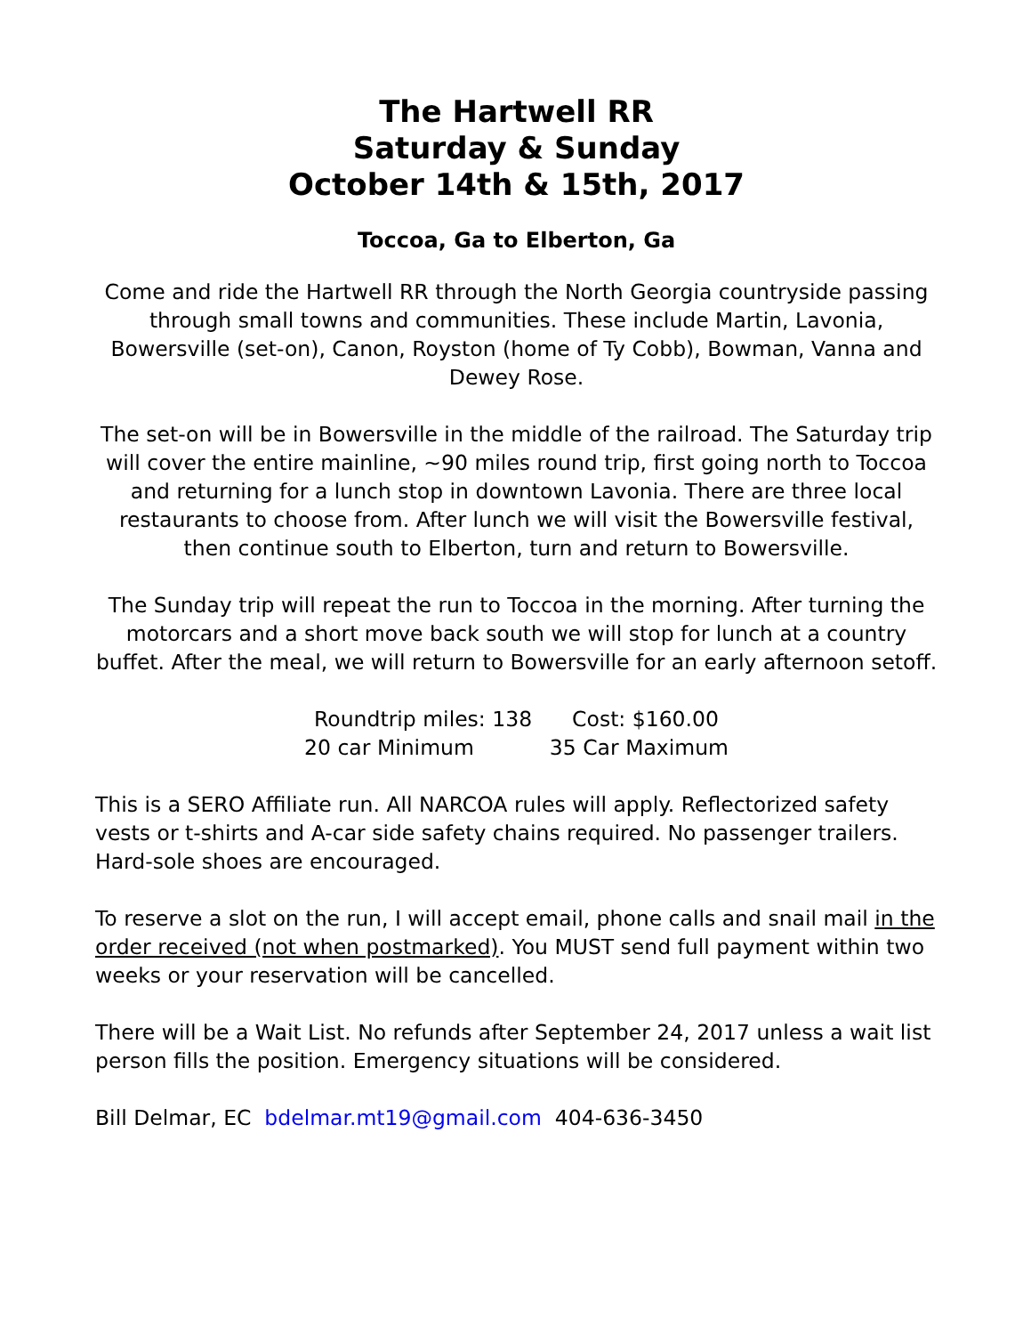The Hartwell RR
Saturday & Sunday
October 14th & 15th, 2017
Toccoa, Ga to Elberton, Ga
Come and ride the Hartwell RR through the North Georgia countryside passing through small towns and communities. These include Martin, Lavonia, Bowersville (set-on), Canon, Royston (home of Ty Cobb), Bowman, Vanna and Dewey Rose.
The set-on will be in Bowersville in the middle of the railroad. The Saturday trip will cover the entire mainline, ~90 miles round trip, first going north to Toccoa and returning for a lunch stop in downtown Lavonia. There are three local restaurants to choose from. After lunch we will visit the Bowersville festival, then continue south to Elberton, turn and return to Bowersville.
The Sunday trip will repeat the run to Toccoa in the morning. After turning the motorcars and a short move back south we will stop for lunch at a country buffet. After the meal, we will return to Bowersville for an early afternoon setoff.
Roundtrip miles: 138 Cost: $160.00
20 car Minimum 35 Car Maximum
This is a SERO Affiliate run. All NARCOA rules will apply. Reflectorized safety vests or t-shirts and A-car side safety chains required. No passenger trailers. Hard-sole shoes are encouraged.
To reserve a slot on the run, I will accept email, phone calls and snail mail in the order received (not when postmarked). You MUST send full payment within two weeks or your reservation will be cancelled.
There will be a Wait List. No refunds after September 24, 2017 unless a wait list person fills the position. Emergency situations will be considered.
Bill Delmar, EC bdelmar.mt19@gmail.com 404-636-3450